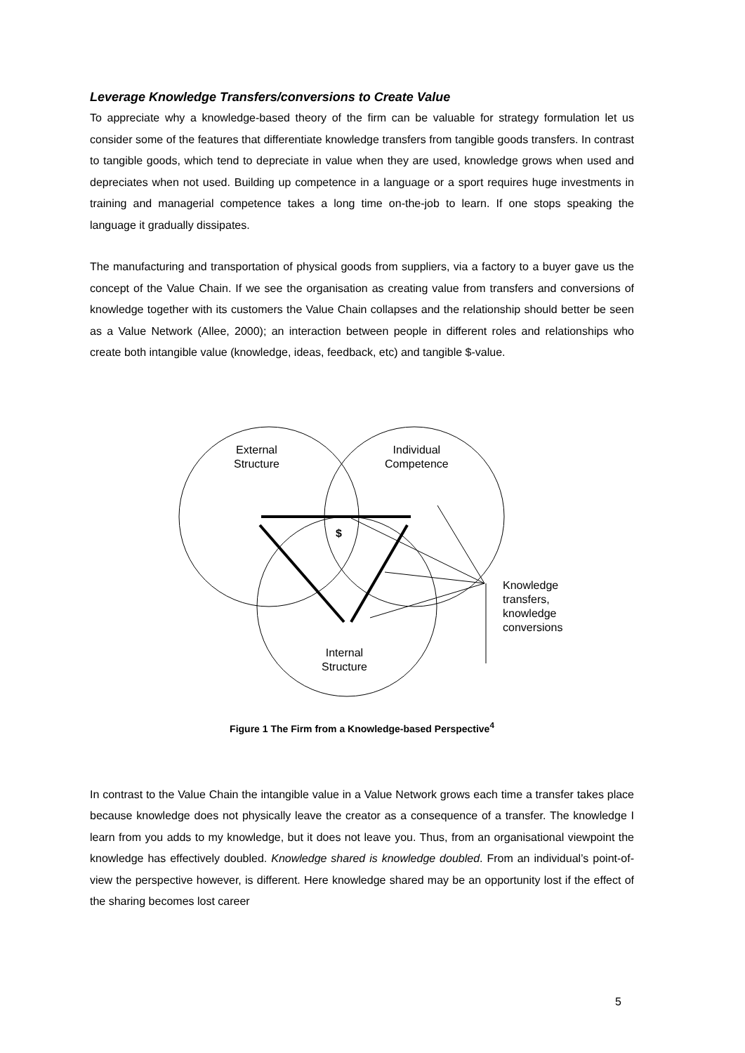Leverage Knowledge Transfers/conversions to Create Value
To appreciate why a knowledge-based theory of the firm can be valuable for strategy formulation let us consider some of the features that differentiate knowledge transfers from tangible goods transfers. In contrast to tangible goods, which tend to depreciate in value when they are used, knowledge grows when used and depreciates when not used. Building up competence in a language or a sport requires huge investments in training and managerial competence takes a long time on-the-job to learn. If one stops speaking the language it gradually dissipates.
The manufacturing and transportation of physical goods from suppliers, via a factory to a buyer gave us the concept of the Value Chain. If we see the organisation as creating value from transfers and conversions of knowledge together with its customers the Value Chain collapses and the relationship should better be seen as a Value Network (Allee, 2000); an interaction between people in different roles and relationships who create both intangible value (knowledge, ideas, feedback, etc) and tangible $-value.
External
Structure
Individual
Competence
$
Knowledge
transfers,
knowledge
conversions
Internal
Structure
Figure 1 The Firm from a Knowledge-based Perspective<sup>4</sup>
In contrast to the Value Chain the intangible value in a Value Network grows each time a transfer takes place because knowledge does not physically leave the creator as a consequence of a transfer. The knowledge I learn from you adds to my knowledge, but it does not leave you. Thus, from an organisational viewpoint the knowledge has effectively doubled. Knowledge shared is knowledge doubled. From an individual’s point-of-view the perspective however, is different. Here knowledge shared may be an opportunity lost if the effect of the sharing becomes lost career
5